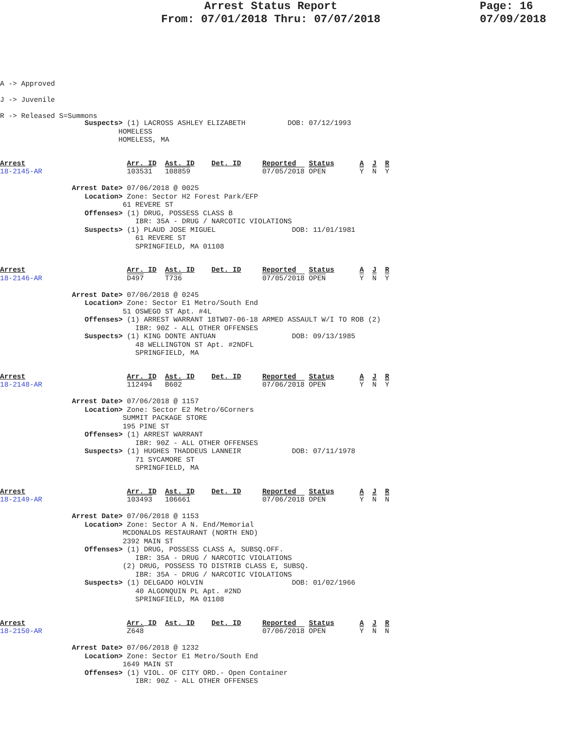Arrest Status Report
From: 07/01/2018 Thru: 07/07/2018
Page: 16
07/09/2018
A -> Approved
J -> Juvenile
R -> Released S=Summons
                    Suspects> (1) LACROSS ASHLEY ELIZABETH          DOB: 07/12/1993
                            HOMELESS
                            HOMELESS, MA
Arrest                        Arr. ID  Ast. ID    Det. ID     Reported   Status      A  J  R
18-2145-AR                    103531   108859                 07/05/2018 OPEN        Y  N  Y

                 Arrest Date> 07/06/2018 @ 0025
                    Location> Zone: Sector H2 Forest Park/EFP
                             61 REVERE ST
                    Offenses> (1) DRUG, POSSESS CLASS B
                                IBR: 35A - DRUG / NARCOTIC VIOLATIONS
                    Suspects> (1) PLAUD JOSE MIGUEL                  DOB: 11/01/1981
                                61 REVERE ST
                                SPRINGFIELD, MA 01108
Arrest                        Arr. ID  Ast. ID    Det. ID     Reported   Status      A  J  R
18-2146-AR                    D497     T736                   07/05/2018 OPEN        Y  N  Y

                 Arrest Date> 07/06/2018 @ 0245
                    Location> Zone: Sector E1 Metro/South End
                             51 OSWEGO ST Apt. #4L
                    Offenses> (1) ARREST WARRANT 18TW07-06-18 ARMED ASSAULT W/I TO ROB (2)
                                IBR: 90Z - ALL OTHER OFFENSES
                    Suspects> (1) KING DONTE ANTUAN                  DOB: 09/13/1985
                                48 WELLINGTON ST Apt. #2NDFL
                                SPRINGFIELD, MA
Arrest                        Arr. ID  Ast. ID    Det. ID     Reported   Status      A  J  R
18-2148-AR                    112494   B602                   07/06/2018 OPEN        Y  N  Y

                 Arrest Date> 07/06/2018 @ 1157
                    Location> Zone: Sector E2 Metro/6Corners
                             SUMMIT PACKAGE STORE
                             195 PINE ST
                    Offenses> (1) ARREST WARRANT
                                IBR: 90Z - ALL OTHER OFFENSES
                    Suspects> (1) HUGHES THADDEUS LANNEIR            DOB: 07/11/1978
                                71 SYCAMORE ST
                                SPRINGFIELD, MA
Arrest                        Arr. ID  Ast. ID    Det. ID     Reported   Status      A  J  R
18-2149-AR                    103493   106661                 07/06/2018 OPEN        Y  N  N

                 Arrest Date> 07/06/2018 @ 1153
                    Location> Zone: Sector A N. End/Memorial
                             MCDONALDS RESTAURANT (NORTH END)
                             2392 MAIN ST
                    Offenses> (1) DRUG, POSSESS CLASS A, SUBSQ.OFF.
                                IBR: 35A - DRUG / NARCOTIC VIOLATIONS
                             (2) DRUG, POSSESS TO DISTRIB CLASS E, SUBSQ.
                                IBR: 35A - DRUG / NARCOTIC VIOLATIONS
                    Suspects> (1) DELGADO HOLVIN                     DOB: 01/02/1966
                                40 ALGONQUIN PL Apt. #2ND
                                SPRINGFIELD, MA 01108
Arrest                        Arr. ID  Ast. ID    Det. ID     Reported   Status      A  J  R
18-2150-AR                    Z648                            07/06/2018 OPEN        Y  N  N

                 Arrest Date> 07/06/2018 @ 1232
                    Location> Zone: Sector E1 Metro/South End
                             1649 MAIN ST
                    Offenses> (1) VIOL. OF CITY ORD.- Open Container
                                IBR: 90Z - ALL OTHER OFFENSES